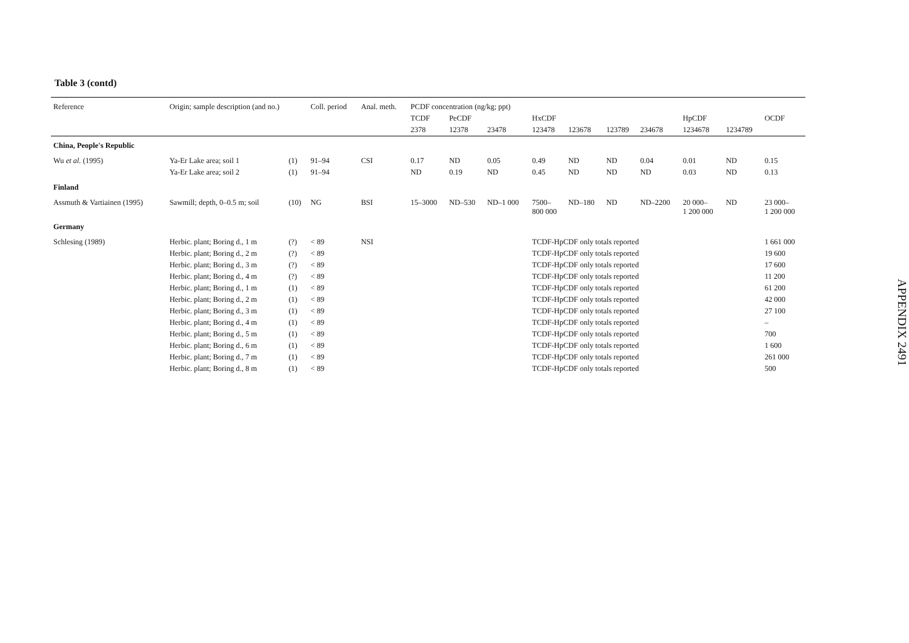Table 3 (contd)
| Reference | Origin; sample description (and no.) | | Coll. period | Anal. meth. | PCDF concentration (ng/kg; ppt) | | | | | | | | | |
| --- | --- | --- | --- | --- | --- | --- | --- | --- | --- | --- | --- | --- | --- | --- |
| | | | | | TCDF | PeCDF | | HxCDF | | | | HpCDF | | OCDF |
| | | | | | 2378 | 12378 | 23478 | 123478 | 123678 | 123789 | 234678 | 1234678 | 1234789 | |
| China, People's Republic | | | | | | | | | | | | | | |
| Wu et al. (1995) | Ya-Er Lake area; soil 1 | (1) | 91–94 | CSI | 0.17 | ND | 0.05 | 0.49 | ND | ND | 0.04 | 0.01 | ND | 0.15 |
| | Ya-Er Lake area; soil 2 | (1) | 91–94 | | ND | 0.19 | ND | 0.45 | ND | ND | ND | 0.03 | ND | 0.13 |
| Finland | | | | | | | | | | | | | | |
| Assmuth & Vartiainen (1995) | Sawmill; depth, 0–0.5 m; soil | (10) | NG | BSI | 15–3000 | ND–530 | ND–1 000 | 7500– 800 000 | ND–180 | ND | ND–2200 | 20 000– 1 200 000 | ND | 23 000– 1 200 000 |
| Germany | | | | | | | | | | | | | | |
| Schlesing (1989) | Herbic. plant; Boring d., 1 m | (?) | < 89 | NSI | | | | TCDF-HpCDF only totals reported | | | | | | 1 661 000 |
| | Herbic. plant; Boring d., 2 m | (?) | < 89 | | | | | TCDF-HpCDF only totals reported | | | | | | 19 600 |
| | Herbic. plant; Boring d., 3 m | (?) | < 89 | | | | | TCDF-HpCDF only totals reported | | | | | | 17 600 |
| | Herbic. plant; Boring d., 4 m | (?) | < 89 | | | | | TCDF-HpCDF only totals reported | | | | | | 11 200 |
| | Herbic. plant; Boring d., 1 m | (1) | < 89 | | | | | TCDF-HpCDF only totals reported | | | | | | 61 200 |
| | Herbic. plant; Boring d., 2 m | (1) | < 89 | | | | | TCDF-HpCDF only totals reported | | | | | | 42 000 |
| | Herbic. plant; Boring d., 3 m | (1) | < 89 | | | | | TCDF-HpCDF only totals reported | | | | | | 27 100 |
| | Herbic. plant; Boring d., 4 m | (1) | < 89 | | | | | TCDF-HpCDF only totals reported | | | | | | – |
| | Herbic. plant; Boring d., 5 m | (1) | < 89 | | | | | TCDF-HpCDF only totals reported | | | | | | 700 |
| | Herbic. plant; Boring d., 6 m | (1) | < 89 | | | | | TCDF-HpCDF only totals reported | | | | | | 1 600 |
| | Herbic. plant; Boring d., 7 m | (1) | < 89 | | | | | TCDF-HpCDF only totals reported | | | | | | 261 000 |
| | Herbic. plant; Boring d., 8 m | (1) | < 89 | | | | | TCDF-HpCDF only totals reported | | | | | | 500 |
APPENDIX 2
491